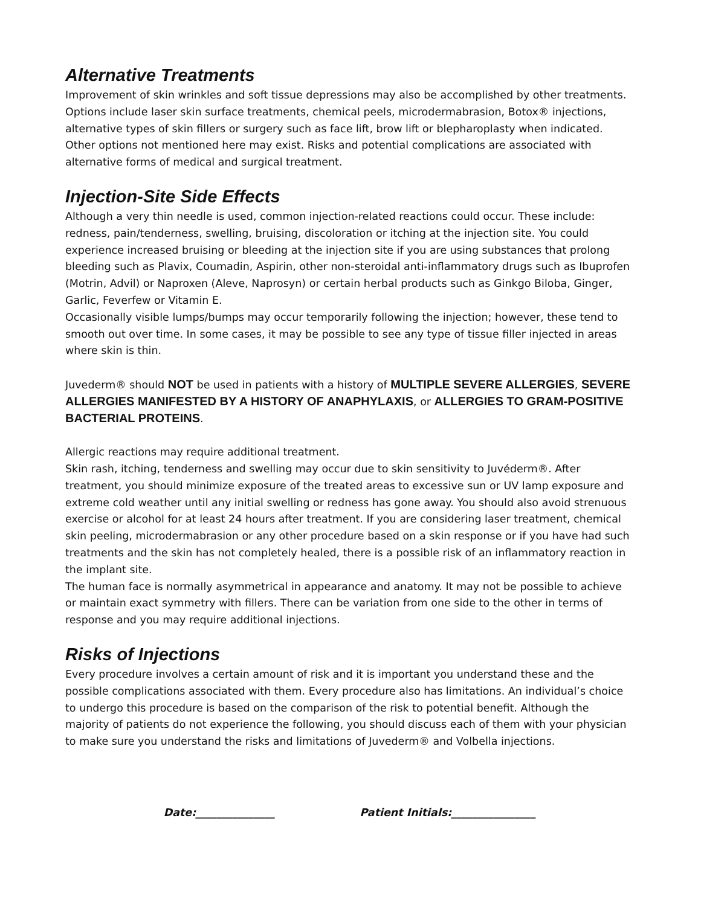Alternative Treatments
Improvement of skin wrinkles and soft tissue depressions may also be accomplished by other treatments. Options include laser skin surface treatments, chemical peels, microdermabrasion, Botox® injections, alternative types of skin fillers or surgery such as face lift, brow lift or blepharoplasty when indicated. Other options not mentioned here may exist. Risks and potential complications are associated with alternative forms of medical and surgical treatment.
Injection-Site Side Effects
Although a very thin needle is used, common injection-related reactions could occur. These include: redness, pain/tenderness, swelling, bruising, discoloration or itching at the injection site. You could experience increased bruising or bleeding at the injection site if you are using substances that prolong bleeding such as Plavix, Coumadin, Aspirin, other non-steroidal anti-inflammatory drugs such as Ibuprofen (Motrin, Advil) or Naproxen (Aleve, Naprosyn) or certain herbal products such as Ginkgo Biloba, Ginger, Garlic, Feverfew or Vitamin E.
Occasionally visible lumps/bumps may occur temporarily following the injection; however, these tend to smooth out over time. In some cases, it may be possible to see any type of tissue filler injected in areas where skin is thin.
Juvederm® should NOT be used in patients with a history of MULTIPLE SEVERE ALLERGIES, SEVERE ALLERGIES MANIFESTED BY A HISTORY OF ANAPHYLAXIS, or ALLERGIES TO GRAM-POSITIVE BACTERIAL PROTEINS.
Allergic reactions may require additional treatment.
Skin rash, itching, tenderness and swelling may occur due to skin sensitivity to Juvéderm®. After treatment, you should minimize exposure of the treated areas to excessive sun or UV lamp exposure and extreme cold weather until any initial swelling or redness has gone away. You should also avoid strenuous exercise or alcohol for at least 24 hours after treatment. If you are considering laser treatment, chemical skin peeling, microdermabrasion or any other procedure based on a skin response or if you have had such treatments and the skin has not completely healed, there is a possible risk of an inflammatory reaction in the implant site.
The human face is normally asymmetrical in appearance and anatomy. It may not be possible to achieve or maintain exact symmetry with fillers. There can be variation from one side to the other in terms of response and you may require additional injections.
Risks of Injections
Every procedure involves a certain amount of risk and it is important you understand these and the possible complications associated with them. Every procedure also has limitations. An individual’s choice to undergo this procedure is based on the comparison of the risk to potential benefit. Although the majority of patients do not experience the following, you should discuss each of them with your physician to make sure you understand the risks and limitations of Juvederm® and Volbella injections.
Date:_______________ Patient Initials:________________